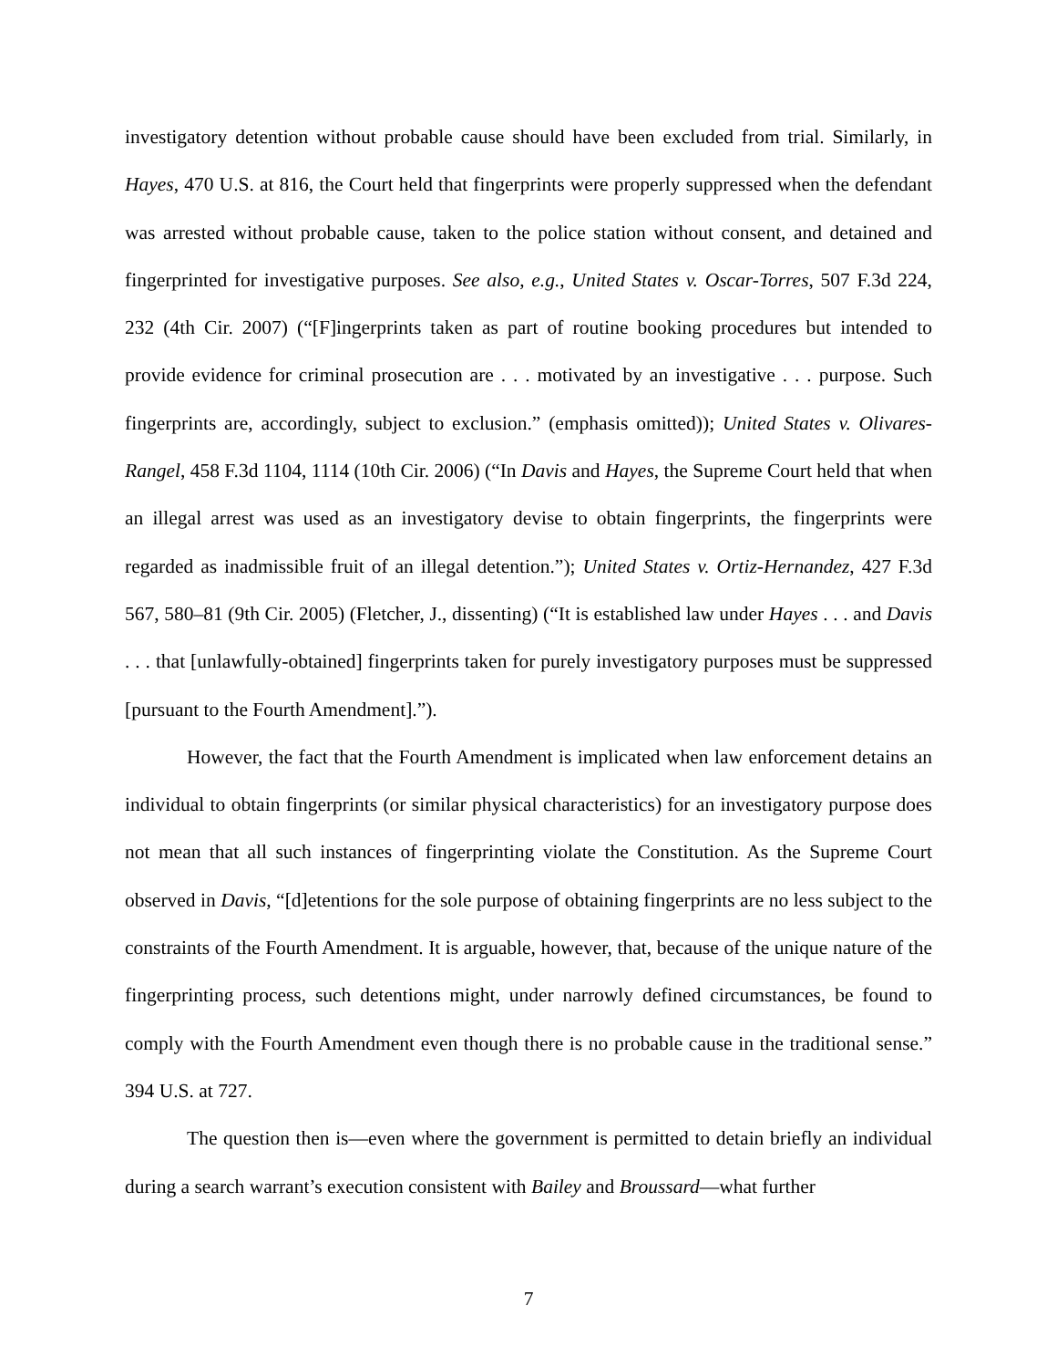investigatory detention without probable cause should have been excluded from trial. Similarly, in Hayes, 470 U.S. at 816, the Court held that fingerprints were properly suppressed when the defendant was arrested without probable cause, taken to the police station without consent, and detained and fingerprinted for investigative purposes. See also, e.g., United States v. Oscar-Torres, 507 F.3d 224, 232 (4th Cir. 2007) (“[F]ingerprints taken as part of routine booking procedures but intended to provide evidence for criminal prosecution are . . . motivated by an investigative . . . purpose. Such fingerprints are, accordingly, subject to exclusion.” (emphasis omitted)); United States v. Olivares-Rangel, 458 F.3d 1104, 1114 (10th Cir. 2006) (“In Davis and Hayes, the Supreme Court held that when an illegal arrest was used as an investigatory devise to obtain fingerprints, the fingerprints were regarded as inadmissible fruit of an illegal detention.”); United States v. Ortiz-Hernandez, 427 F.3d 567, 580–81 (9th Cir. 2005) (Fletcher, J., dissenting) (“It is established law under Hayes . . . and Davis . . . that [unlawfully-obtained] fingerprints taken for purely investigatory purposes must be suppressed [pursuant to the Fourth Amendment].”).
However, the fact that the Fourth Amendment is implicated when law enforcement detains an individual to obtain fingerprints (or similar physical characteristics) for an investigatory purpose does not mean that all such instances of fingerprinting violate the Constitution. As the Supreme Court observed in Davis, “[d]etentions for the sole purpose of obtaining fingerprints are no less subject to the constraints of the Fourth Amendment. It is arguable, however, that, because of the unique nature of the fingerprinting process, such detentions might, under narrowly defined circumstances, be found to comply with the Fourth Amendment even though there is no probable cause in the traditional sense.” 394 U.S. at 727.
The question then is—even where the government is permitted to detain briefly an individual during a search warrant’s execution consistent with Bailey and Broussard—what further
7